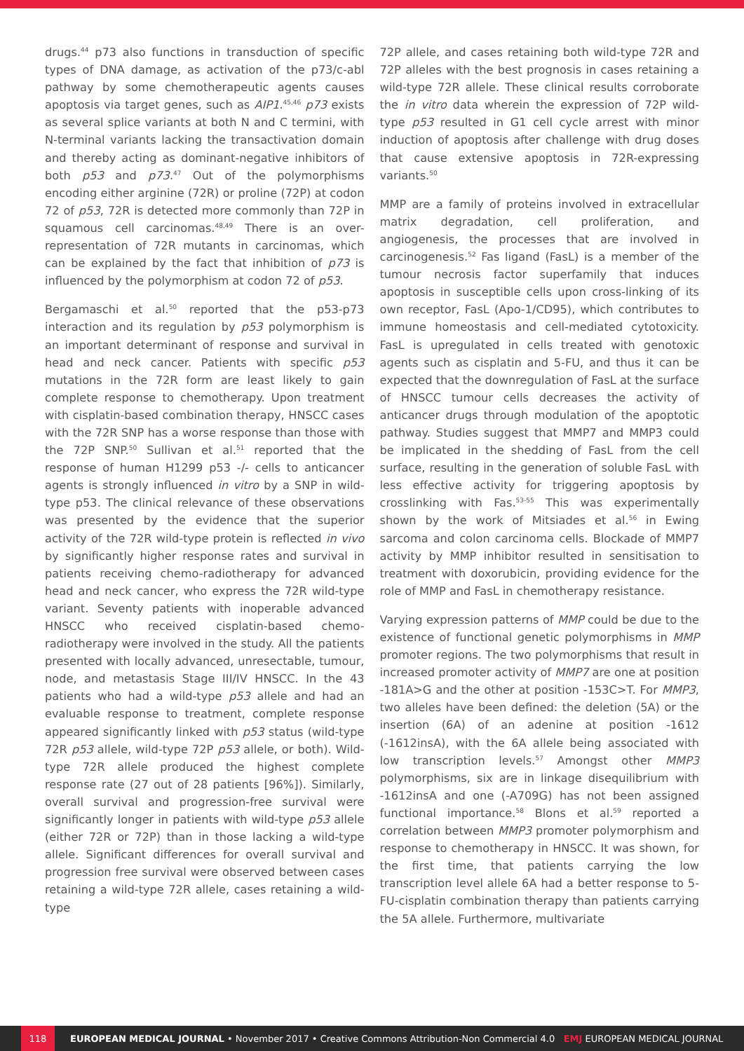drugs.<sup>44</sup> p73 also functions in transduction of specific types of DNA damage, as activation of the p73/c-abl pathway by some chemotherapeutic agents causes apoptosis via target genes, such as AIP1.<sup>45,46</sup> p73 exists as several splice variants at both N and C termini, with N-terminal variants lacking the transactivation domain and thereby acting as dominant-negative inhibitors of both p53 and p73.<sup>47</sup> Out of the polymorphisms encoding either arginine (72R) or proline (72P) at codon 72 of p53, 72R is detected more commonly than 72P in squamous cell carcinomas.<sup>48,49</sup> There is an over-representation of 72R mutants in carcinomas, which can be explained by the fact that inhibition of p73 is influenced by the polymorphism at codon 72 of p53.
Bergamaschi et al.<sup>50</sup> reported that the p53-p73 interaction and its regulation by p53 polymorphism is an important determinant of response and survival in head and neck cancer. Patients with specific p53 mutations in the 72R form are least likely to gain complete response to chemotherapy. Upon treatment with cisplatin-based combination therapy, HNSCC cases with the 72R SNP has a worse response than those with the 72P SNP.<sup>50</sup> Sullivan et al.<sup>51</sup> reported that the response of human H1299 p53 -/- cells to anticancer agents is strongly influenced in vitro by a SNP in wild-type p53. The clinical relevance of these observations was presented by the evidence that the superior activity of the 72R wild-type protein is reflected in vivo by significantly higher response rates and survival in patients receiving chemo-radiotherapy for advanced head and neck cancer, who express the 72R wild-type variant. Seventy patients with inoperable advanced HNSCC who received cisplatin-based chemo-radiotherapy were involved in the study. All the patients presented with locally advanced, unresectable, tumour, node, and metastasis Stage III/IV HNSCC. In the 43 patients who had a wild-type p53 allele and had an evaluable response to treatment, complete response appeared significantly linked with p53 status (wild-type 72R p53 allele, wild-type 72P p53 allele, or both). Wild-type 72R allele produced the highest complete response rate (27 out of 28 patients [96%]). Similarly, overall survival and progression-free survival were significantly longer in patients with wild-type p53 allele (either 72R or 72P) than in those lacking a wild-type allele. Significant differences for overall survival and progression free survival were observed between cases retaining a wild-type 72R allele, cases retaining a wild-type
72P allele, and cases retaining both wild-type 72R and 72P alleles with the best prognosis in cases retaining a wild-type 72R allele. These clinical results corroborate the in vitro data wherein the expression of 72P wild-type p53 resulted in G1 cell cycle arrest with minor induction of apoptosis after challenge with drug doses that cause extensive apoptosis in 72R-expressing variants.<sup>50</sup>
MMP are a family of proteins involved in extracellular matrix degradation, cell proliferation, and angiogenesis, the processes that are involved in carcinogenesis.<sup>52</sup> Fas ligand (FasL) is a member of the tumour necrosis factor superfamily that induces apoptosis in susceptible cells upon cross-linking of its own receptor, FasL (Apo-1/CD95), which contributes to immune homeostasis and cell-mediated cytotoxicity. FasL is upregulated in cells treated with genotoxic agents such as cisplatin and 5-FU, and thus it can be expected that the downregulation of FasL at the surface of HNSCC tumour cells decreases the activity of anticancer drugs through modulation of the apoptotic pathway. Studies suggest that MMP7 and MMP3 could be implicated in the shedding of FasL from the cell surface, resulting in the generation of soluble FasL with less effective activity for triggering apoptosis by crosslinking with Fas.<sup>53-55</sup> This was experimentally shown by the work of Mitsiades et al.<sup>56</sup> in Ewing sarcoma and colon carcinoma cells. Blockade of MMP7 activity by MMP inhibitor resulted in sensitisation to treatment with doxorubicin, providing evidence for the role of MMP and FasL in chemotherapy resistance.
Varying expression patterns of MMP could be due to the existence of functional genetic polymorphisms in MMP promoter regions. The two polymorphisms that result in increased promoter activity of MMP7 are one at position -181A>G and the other at position -153C>T. For MMP3, two alleles have been defined: the deletion (5A) or the insertion (6A) of an adenine at position -1612 (-1612insA), with the 6A allele being associated with low transcription levels.<sup>57</sup> Amongst other MMP3 polymorphisms, six are in linkage disequilibrium with -1612insA and one (-A709G) has not been assigned functional importance.<sup>58</sup> Blons et al.<sup>59</sup> reported a correlation between MMP3 promoter polymorphism and response to chemotherapy in HNSCC. It was shown, for the first time, that patients carrying the low transcription level allele 6A had a better response to 5-FU-cisplatin combination therapy than patients carrying the 5A allele. Furthermore, multivariate
118
EUROPEAN MEDICAL JOURNAL • November 2017 • Creative Commons Attribution-Non Commercial 4.0 EMJ EUROPEAN MEDICAL JOURNAL